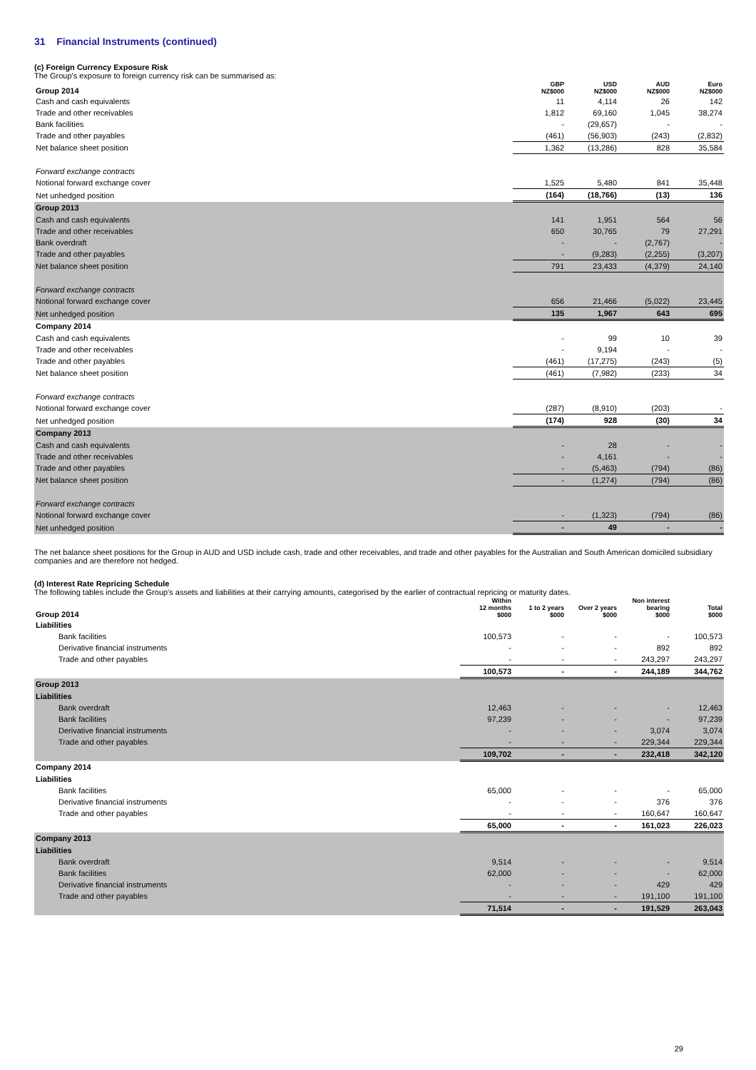31 Financial Instruments (continued)
(c) Foreign Currency Exposure Risk
The Group's exposure to foreign currency risk can be summarised as:
| Group 2014 | GBP NZ$000 | USD NZ$000 | AUD NZ$000 | Euro NZ$000 |
| --- | --- | --- | --- | --- |
| Cash and cash equivalents | 11 | 4,114 | 26 | 142 |
| Trade and other receivables | 1,812 | 69,160 | 1,045 | 38,274 |
| Bank facilities | - | (29,657) | - | - |
| Trade and other payables | (461) | (56,903) | (243) | (2,832) |
| Net balance sheet position | 1,362 | (13,286) | 828 | 35,584 |
| Forward exchange contracts | | | | |
| Notional forward exchange cover | 1,525 | 5,480 | 841 | 35,448 |
| Net unhedged position | (164) | (18,766) | (13) | 136 |
| Group 2013 | | | | |
| Cash and cash equivalents | 141 | 1,951 | 564 | 56 |
| Trade and other receivables | 650 | 30,765 | 79 | 27,291 |
| Bank overdraft | - | - | (2,767) | - |
| Trade and other payables | - | (9,283) | (2,255) | (3,207) |
| Net balance sheet position | 791 | 23,433 | (4,379) | 24,140 |
| Forward exchange contracts | | | | |
| Notional forward exchange cover | 656 | 21,466 | (5,022) | 23,445 |
| Net unhedged position | 135 | 1,967 | 643 | 695 |
| Company 2014 | | | | |
| Cash and cash equivalents | - | 99 | 10 | 39 |
| Trade and other receivables | - | 9,194 | - | - |
| Trade and other payables | (461) | (17,275) | (243) | (5) |
| Net balance sheet position | (461) | (7,982) | (233) | 34 |
| Forward exchange contracts | | | | |
| Notional forward exchange cover | (287) | (8,910) | (203) | - |
| Net unhedged position | (174) | 928 | (30) | 34 |
| Company 2013 | | | | |
| Cash and cash equivalents | - | 28 | - | - |
| Trade and other receivables | - | 4,161 | - | - |
| Trade and other payables | - | (5,463) | (794) | (86) |
| Net balance sheet position | - | (1,274) | (794) | (86) |
| Forward exchange contracts | | | | |
| Notional forward exchange cover | - | (1,323) | (794) | (86) |
| Net unhedged position | - | 49 | - | - |
The net balance sheet positions for the Group in AUD and USD include cash, trade and other receivables, and trade and other payables for the Australian and South American domiciled subsidiary companies and are therefore not hedged.
(d) Interest Rate Repricing Schedule
The following tables include the Group's assets and liabilities at their carrying amounts, categorised by the earlier of contractual repricing or maturity dates.
| Group 2014 | Within 12 months $000 | 1 to 2 years $000 | Over 2 years $000 | Non interest bearing $000 | Total $000 |
| --- | --- | --- | --- | --- | --- |
| Liabilities | | | | | |
| Bank facilities | 100,573 | - | - | - | 100,573 |
| Derivative financial instruments | - | - | - | 892 | 892 |
| Trade and other payables | - | - | - | 243,297 | 243,297 |
| | 100,573 | - | - | 244,189 | 344,762 |
| Group 2013 | | | | | |
| Liabilities | | | | | |
| Bank overdraft | 12,463 | - | - | - | 12,463 |
| Bank facilities | 97,239 | - | - | - | 97,239 |
| Derivative financial instruments | - | - | - | 3,074 | 3,074 |
| Trade and other payables | - | - | - | 229,344 | 229,344 |
| | 109,702 | - | - | 232,418 | 342,120 |
| Company 2014 | | | | | |
| Liabilities | | | | | |
| Bank facilities | 65,000 | - | - | - | 65,000 |
| Derivative financial instruments | - | - | - | 376 | 376 |
| Trade and other payables | - | - | - | 160,647 | 160,647 |
| | 65,000 | - | - | 161,023 | 226,023 |
| Company 2013 | | | | | |
| Liabilities | | | | | |
| Bank overdraft | 9,514 | - | - | - | 9,514 |
| Bank facilities | 62,000 | - | - | - | 62,000 |
| Derivative financial instruments | - | - | - | 429 | 429 |
| Trade and other payables | - | - | - | 191,100 | 191,100 |
| | 71,514 | - | - | 191,529 | 263,043 |
29